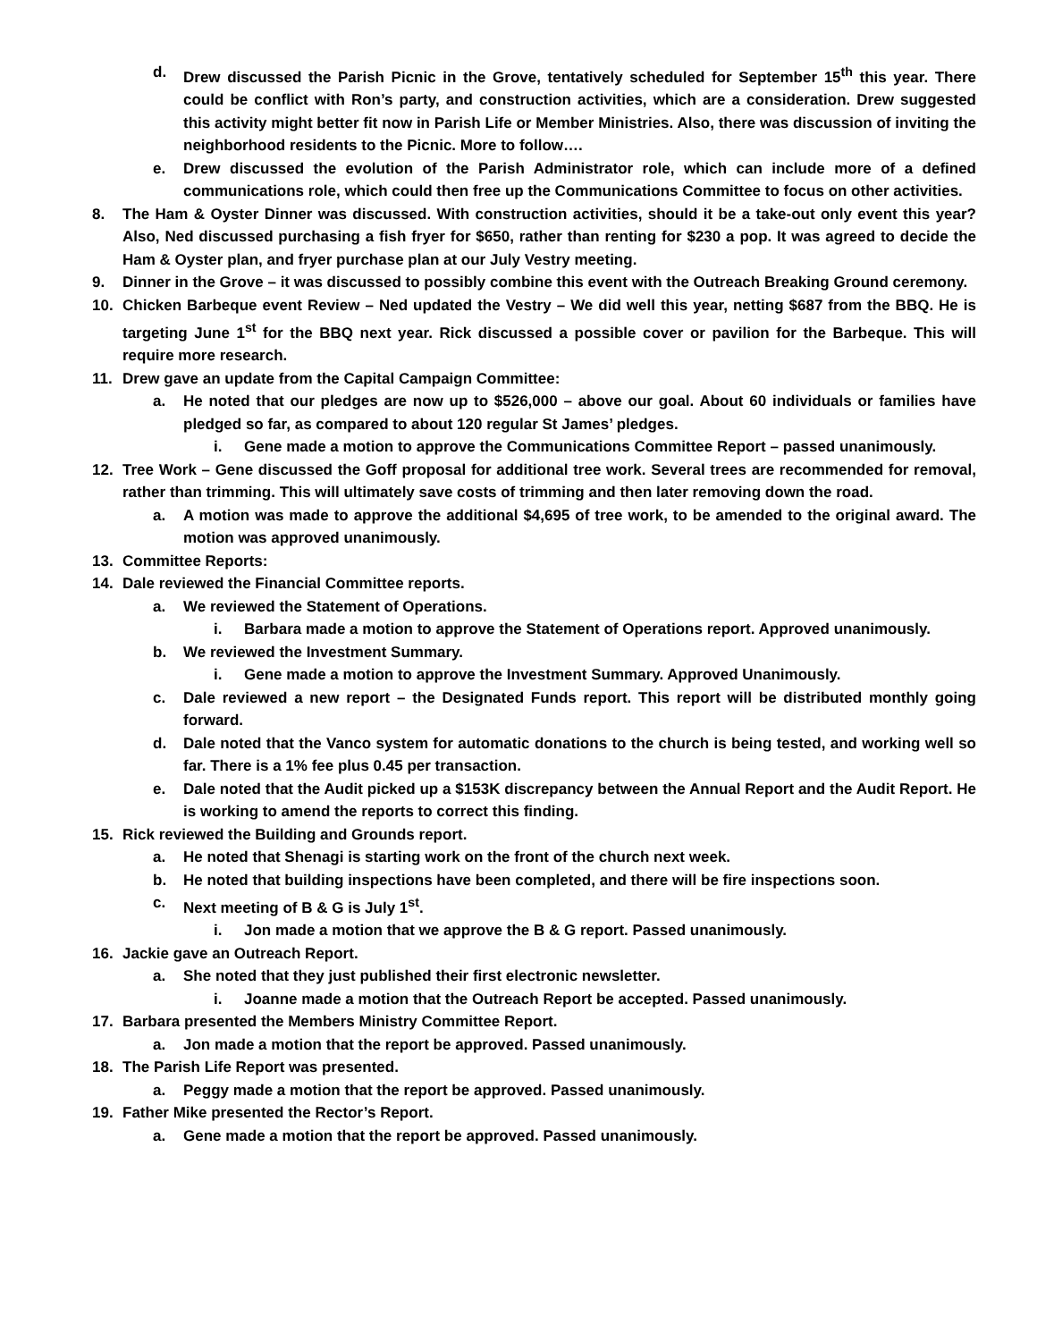d. Drew discussed the Parish Picnic in the Grove, tentatively scheduled for September 15<sup>th</sup> this year. There could be conflict with Ron’s party, and construction activities, which are a consideration. Drew suggested this activity might better fit now in Parish Life or Member Ministries. Also, there was discussion of inviting the neighborhood residents to the Picnic. More to follow….
e. Drew discussed the evolution of the Parish Administrator role, which can include more of a defined communications role, which could then free up the Communications Committee to focus on other activities.
8. The Ham & Oyster Dinner was discussed. With construction activities, should it be a take-out only event this year? Also, Ned discussed purchasing a fish fryer for $650, rather than renting for $230 a pop. It was agreed to decide the Ham & Oyster plan, and fryer purchase plan at our July Vestry meeting.
9. Dinner in the Grove – it was discussed to possibly combine this event with the Outreach Breaking Ground ceremony.
10. Chicken Barbeque event Review – Ned updated the Vestry – We did well this year, netting $687 from the BBQ. He is targeting June 1<sup>st</sup> for the BBQ next year. Rick discussed a possible cover or pavilion for the Barbeque. This will require more research.
11. Drew gave an update from the Capital Campaign Committee:
a. He noted that our pledges are now up to $526,000 – above our goal. About 60 individuals or families have pledged so far, as compared to about 120 regular St James’ pledges.
i. Gene made a motion to approve the Communications Committee Report – passed unanimously.
12. Tree Work – Gene discussed the Goff proposal for additional tree work. Several trees are recommended for removal, rather than trimming. This will ultimately save costs of trimming and then later removing down the road.
a. A motion was made to approve the additional $4,695 of tree work, to be amended to the original award. The motion was approved unanimously.
13. Committee Reports:
14. Dale reviewed the Financial Committee reports.
a. We reviewed the Statement of Operations.
i. Barbara made a motion to approve the Statement of Operations report. Approved unanimously.
b. We reviewed the Investment Summary.
i. Gene made a motion to approve the Investment Summary. Approved Unanimously.
c. Dale reviewed a new report – the Designated Funds report. This report will be distributed monthly going forward.
d. Dale noted that the Vanco system for automatic donations to the church is being tested, and working well so far. There is a 1% fee plus 0.45 per transaction.
e. Dale noted that the Audit picked up a $153K discrepancy between the Annual Report and the Audit Report. He is working to amend the reports to correct this finding.
15. Rick reviewed the Building and Grounds report.
a. He noted that Shenagi is starting work on the front of the church next week.
b. He noted that building inspections have been completed, and there will be fire inspections soon.
c. Next meeting of B & G is July 1<sup>st</sup>.
i. Jon made a motion that we approve the B & G report. Passed unanimously.
16. Jackie gave an Outreach Report.
a. She noted that they just published their first electronic newsletter.
i. Joanne made a motion that the Outreach Report be accepted. Passed unanimously.
17. Barbara presented the Members Ministry Committee Report.
a. Jon made a motion that the report be approved. Passed unanimously.
18. The Parish Life Report was presented.
a. Peggy made a motion that the report be approved. Passed unanimously.
19. Father Mike presented the Rector’s Report.
a. Gene made a motion that the report be approved. Passed unanimously.